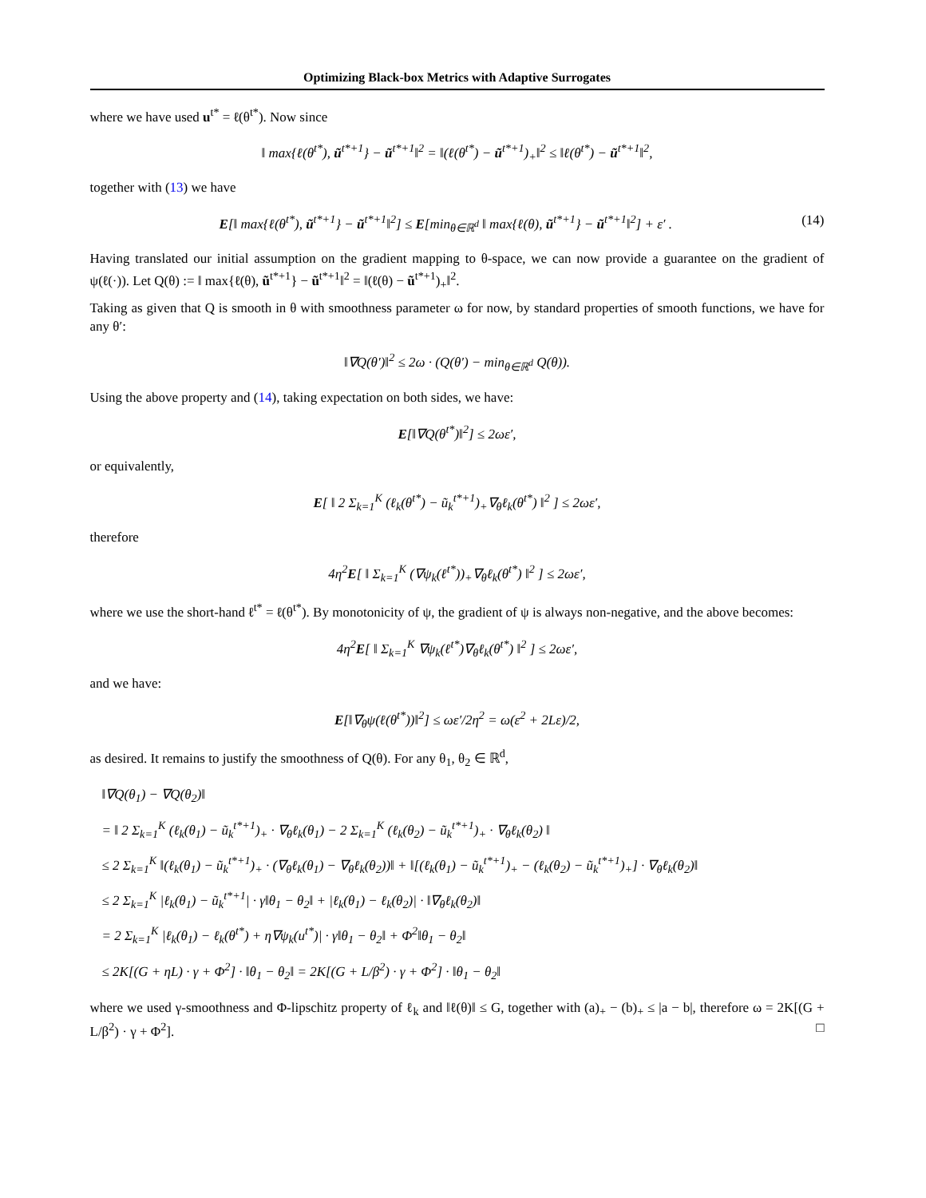Optimizing Black-box Metrics with Adaptive Surrogates
where we have used u<sup>t*</sup> = ℓ(θ<sup>t*</sup>). Now since
‖ max{ℓ(θ<sup>t*</sup>), ũ<sup>t*+1</sup>} − ũ<sup>t*+1</sup>‖<sup>2</sup> = ‖(ℓ(θ<sup>t*</sup>) − ũ<sup>t*+1</sup>)<sub>+</sub>‖<sup>2</sup> ≤ ‖ℓ(θ<sup>t*</sup>) − ũ<sup>t*+1</sup>‖<sup>2</sup>,
together with (13) we have
E[‖ max{ℓ(θ<sup>t*</sup>), ũ<sup>t*+1</sup>} − ũ<sup>t*+1</sup>‖<sup>2</sup>] ≤ E[min<sub>θ∈ℝ<sup>d</sup></sub> ‖ max{ℓ(θ), ũ<sup>t*+1</sup>} − ũ<sup>t*+1</sup>‖<sup>2</sup>] + ε′ . (14)
Having translated our initial assumption on the gradient mapping to θ-space, we can now provide a guarantee on the gradient of ψ(ℓ(·)). Let Q(θ) := ‖ max{ℓ(θ), ũ<sup>t*+1</sup>} − ũ<sup>t*+1</sup>‖<sup>2</sup> = ‖(ℓ(θ) − ũ<sup>t*+1</sup>)<sub>+</sub>‖<sup>2</sup>.
Taking as given that Q is smooth in θ with smoothness parameter ω for now, by standard properties of smooth functions, we have for any θ′:
‖∇Q(θ′)‖<sup>2</sup> ≤ 2ω · (Q(θ′) − min<sub>θ∈ℝ<sup>d</sup></sub> Q(θ)).
Using the above property and (14), taking expectation on both sides, we have:
E[‖∇Q(θ<sup>t*</sup>)‖<sup>2</sup>] ≤ 2ωε′,
or equivalently,
E[ ‖ 2 Σ<sub>k=1</sub><sup>K</sup> (ℓ<sub>k</sub>(θ<sup>t*</sup>) − ũ<sub>k</sub><sup>t*+1</sup>)<sub>+</sub>∇<sub>θ</sub>ℓ<sub>k</sub>(θ<sup>t*</sup>) ‖<sup>2</sup> ] ≤ 2ωε′,
therefore
4η<sup>2</sup>E[ ‖ Σ<sub>k=1</sub><sup>K</sup> (∇ψ<sub>k</sub>(ℓ<sup>t*</sup>))<sub>+</sub>∇<sub>θ</sub>ℓ<sub>k</sub>(θ<sup>t*</sup>) ‖<sup>2</sup> ] ≤ 2ωε′,
where we use the short-hand ℓ<sup>t*</sup> = ℓ(θ<sup>t*</sup>). By monotonicity of ψ, the gradient of ψ is always non-negative, and the above becomes:
4η<sup>2</sup>E[ ‖ Σ<sub>k=1</sub><sup>K</sup> ∇ψ<sub>k</sub>(ℓ<sup>t*</sup>)∇<sub>θ</sub>ℓ<sub>k</sub>(θ<sup>t*</sup>) ‖<sup>2</sup> ] ≤ 2ωε′,
and we have:
E[‖∇<sub>θ</sub>ψ(ℓ(θ<sup>t*</sup>))‖<sup>2</sup>] ≤ ωε′/2η<sup>2</sup> = ω(ε<sup>2</sup> + 2Lε)/2,
as desired. It remains to justify the smoothness of Q(θ). For any θ<sub>1</sub>, θ<sub>2</sub> ∈ ℝ<sup>d</sup>,
‖∇Q(θ<sub>1</sub>) − ∇Q(θ<sub>2</sub>)‖
= ‖ 2 Σ<sub>k=1</sub><sup>K</sup> (ℓ<sub>k</sub>(θ<sub>1</sub>) − ũ<sub>k</sub><sup>t*+1</sup>)<sub>+</sub> · ∇<sub>θ</sub>ℓ<sub>k</sub>(θ<sub>1</sub>) − 2 Σ<sub>k=1</sub><sup>K</sup> (ℓ<sub>k</sub>(θ<sub>2</sub>) − ũ<sub>k</sub><sup>t*+1</sup>)<sub>+</sub> · ∇<sub>θ</sub>ℓ<sub>k</sub>(θ<sub>2</sub>) ‖
≤ 2 Σ<sub>k=1</sub><sup>K</sup> ‖(ℓ<sub>k</sub>(θ<sub>1</sub>) − ũ<sub>k</sub><sup>t*+1</sup>)<sub>+</sub> · (∇<sub>θ</sub>ℓ<sub>k</sub>(θ<sub>1</sub>) − ∇<sub>θ</sub>ℓ<sub>k</sub>(θ<sub>2</sub>))‖ + ‖[(ℓ<sub>k</sub>(θ<sub>1</sub>) − ũ<sub>k</sub><sup>t*+1</sup>)<sub>+</sub> − (ℓ<sub>k</sub>(θ<sub>2</sub>) − ũ<sub>k</sub><sup>t*+1</sup>)<sub>+</sub>] · ∇<sub>θ</sub>ℓ<sub>k</sub>(θ<sub>2</sub>)‖
≤ 2 Σ<sub>k=1</sub><sup>K</sup> |ℓ<sub>k</sub>(θ<sub>1</sub>) − ũ<sub>k</sub><sup>t*+1</sup>| · γ‖θ<sub>1</sub> − θ<sub>2</sub>‖ + |ℓ<sub>k</sub>(θ<sub>1</sub>) − ℓ<sub>k</sub>(θ<sub>2</sub>)| · ‖∇<sub>θ</sub>ℓ<sub>k</sub>(θ<sub>2</sub>)‖
= 2 Σ<sub>k=1</sub><sup>K</sup> |ℓ<sub>k</sub>(θ<sub>1</sub>) − ℓ<sub>k</sub>(θ<sup>t*</sup>) + η∇ψ<sub>k</sub>(u<sup>t*</sup>)| · γ‖θ<sub>1</sub> − θ<sub>2</sub>‖ + Φ<sup>2</sup>‖θ<sub>1</sub> − θ<sub>2</sub>‖
≤ 2K[(G + ηL) · γ + Φ<sup>2</sup>] · ‖θ<sub>1</sub> − θ<sub>2</sub>‖ = 2K[(G + L/β<sup>2</sup>) · γ + Φ<sup>2</sup>] · ‖θ<sub>1</sub> − θ<sub>2</sub>‖
where we used γ-smoothness and Φ-lipschitz property of ℓ<sub>k</sub> and ‖ℓ(θ)‖ ≤ G, together with (a)<sub>+</sub> − (b)<sub>+</sub> ≤ |a − b|, therefore ω = 2K[(G + L/β<sup>2</sup>) · γ + Φ<sup>2</sup>]. □